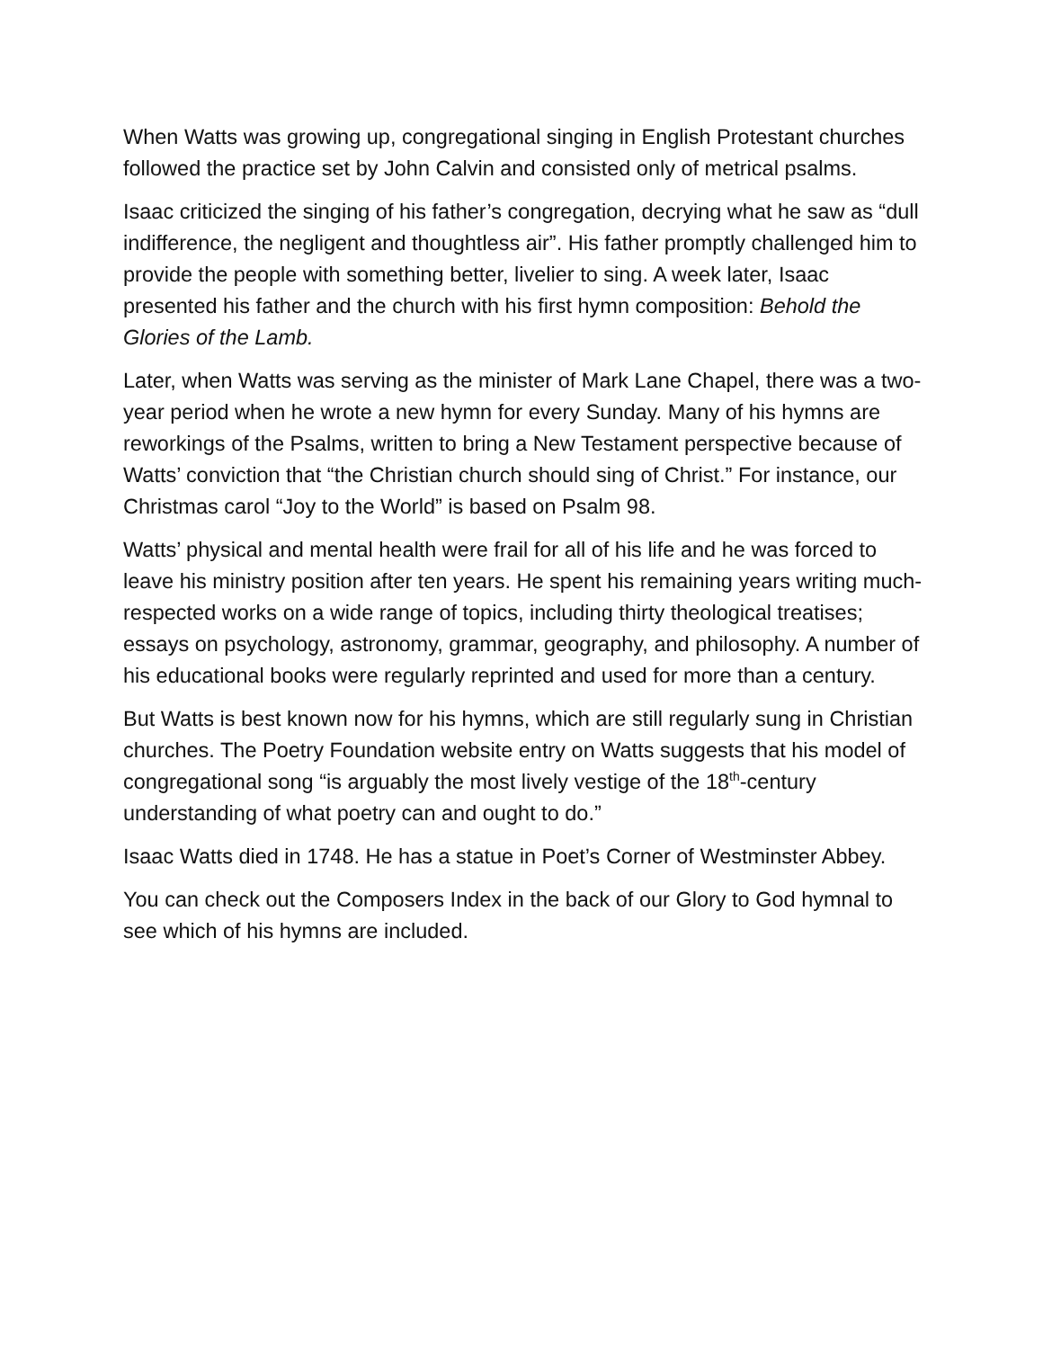When Watts was growing up, congregational singing in English Protestant churches followed the practice set by John Calvin and consisted only of metrical psalms.
Isaac criticized the singing of his father’s congregation, decrying what he saw as “dull indifference, the negligent and thoughtless air”. His father promptly challenged him to provide the people with something better, livelier to sing. A week later, Isaac presented his father and the church with his first hymn composition: Behold the Glories of the Lamb.
Later, when Watts was serving as the minister of Mark Lane Chapel, there was a two-year period when he wrote a new hymn for every Sunday. Many of his hymns are reworkings of the Psalms, written to bring a New Testament perspective because of Watts’ conviction that “the Christian church should sing of Christ.” For instance, our Christmas carol “Joy to the World” is based on Psalm 98.
Watts’ physical and mental health were frail for all of his life and he was forced to leave his ministry position after ten years. He spent his remaining years writing much-respected works on a wide range of topics, including thirty theological treatises; essays on psychology, astronomy, grammar, geography, and philosophy. A number of his educational books were regularly reprinted and used for more than a century.
But Watts is best known now for his hymns, which are still regularly sung in Christian churches. The Poetry Foundation website entry on Watts suggests that his model of congregational song “is arguably the most lively vestige of the 18<sup>th</sup>-century understanding of what poetry can and ought to do.”
Isaac Watts died in 1748. He has a statue in Poet’s Corner of Westminster Abbey.
You can check out the Composers Index in the back of our Glory to God hymnal to see which of his hymns are included.